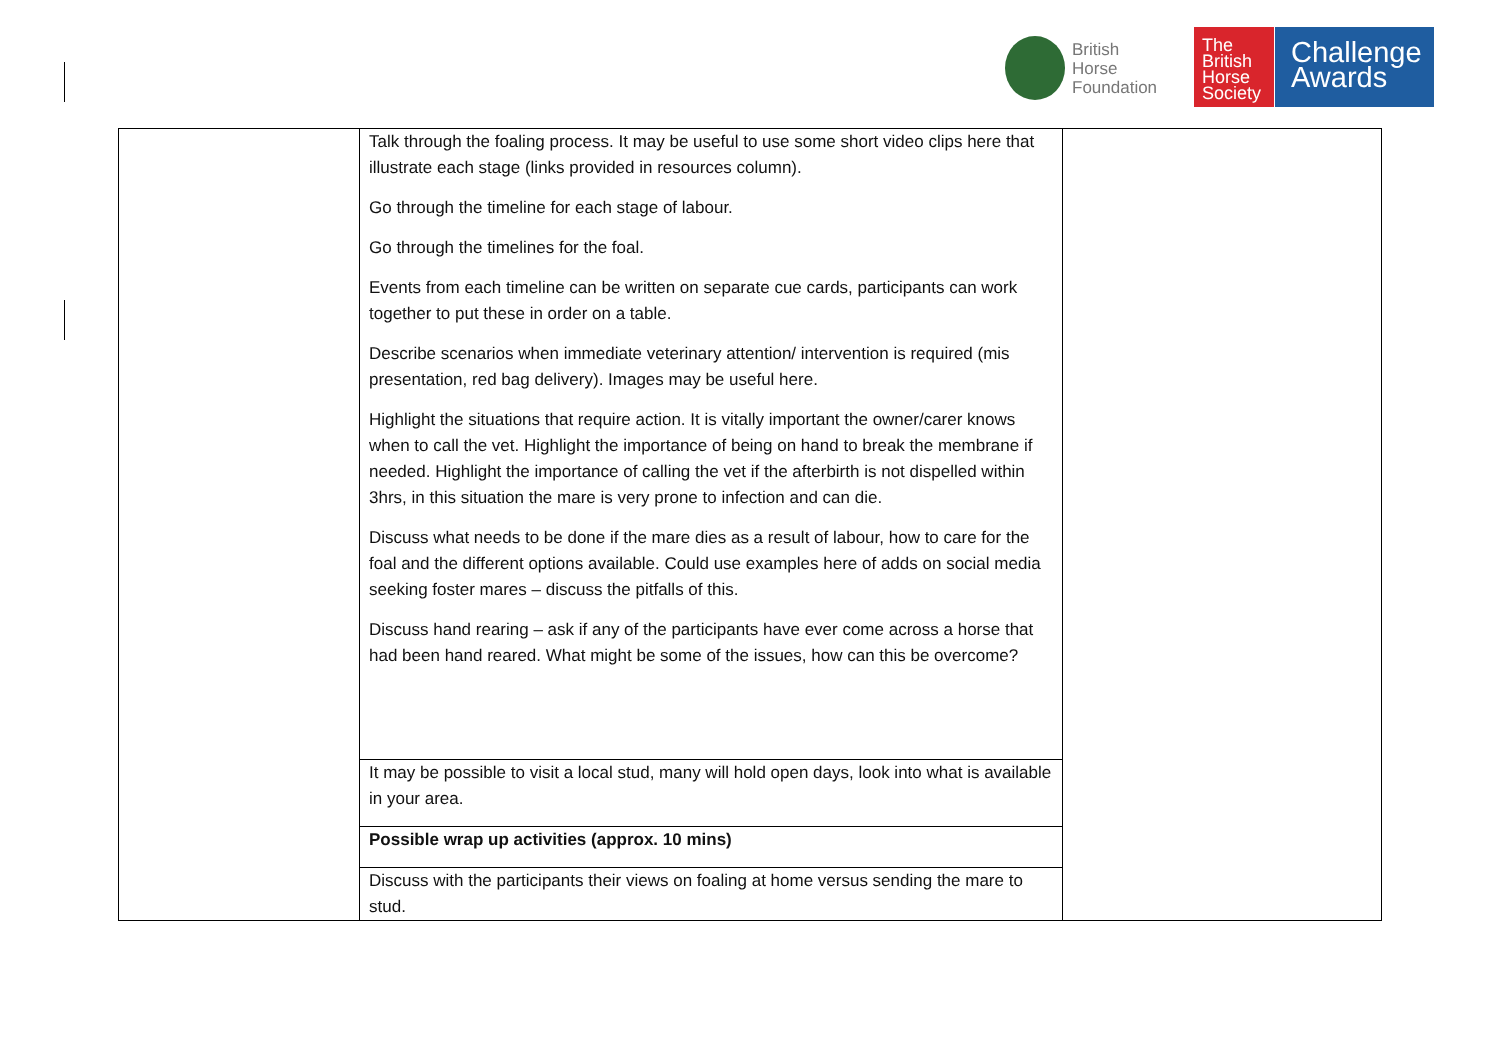British
Horse
Foundation
The
British
Horse
Society
Challenge
Awards
| | Talk through the foaling process. It may be useful to use some short video clips here that illustrate each stage (links provided in resources column). Go through the timeline for each stage of labour. Go through the timelines for the foal. Events from each timeline can be written on separate cue cards, participants can work together to put these in order on a table. Describe scenarios when immediate veterinary attention/ intervention is required (mis presentation, red bag delivery). Images may be useful here. Highlight the situations that require action. It is vitally important the owner/carer knows when to call the vet. Highlight the importance of being on hand to break the membrane if needed. Highlight the importance of calling the vet if the afterbirth is not dispelled within 3hrs, in this situation the mare is very prone to infection and can die. Discuss what needs to be done if the mare dies as a result of labour, how to care for the foal and the different options available. Could use examples here of adds on social media seeking foster mares – discuss the pitfalls of this. Discuss hand rearing – ask if any of the participants have ever come across a horse that had been hand reared. What might be some of the issues, how can this be overcome? | |
| | It may be possible to visit a local stud, many will hold open days, look into what is available in your area. | |
| | Possible wrap up activities (approx. 10 mins) | |
| | Discuss with the participants their views on foaling at home versus sending the mare to stud. | |